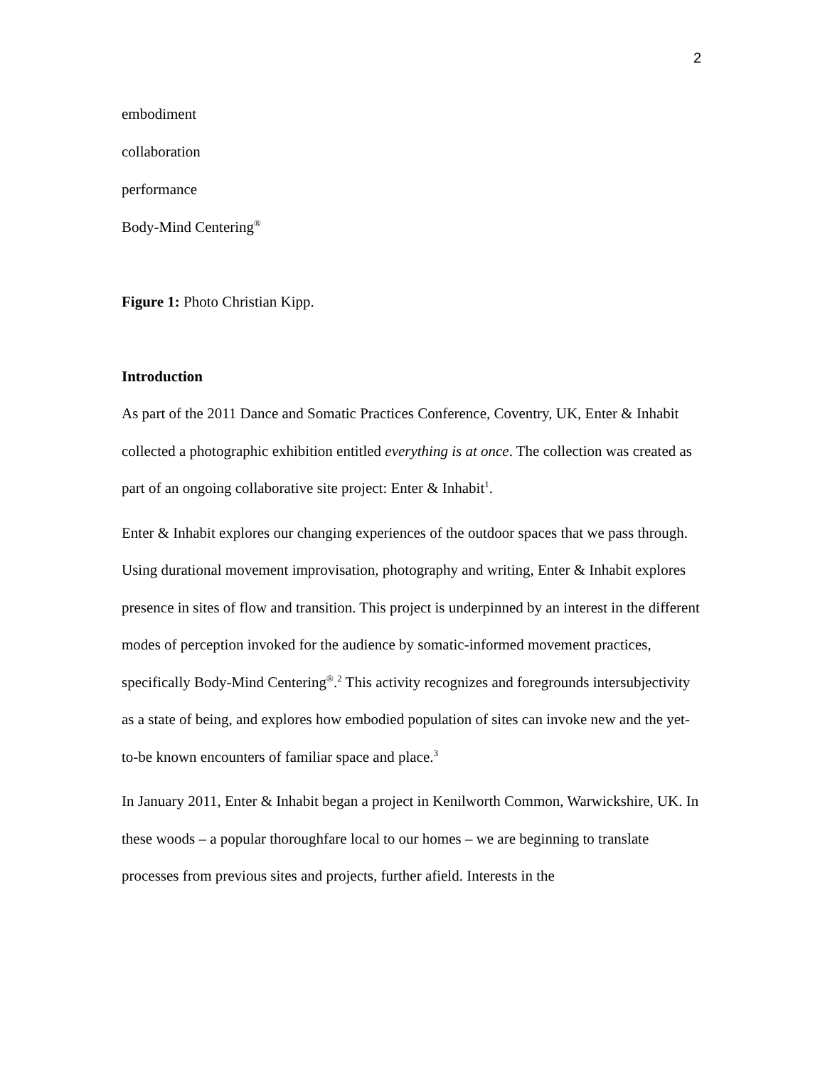2
embodiment
collaboration
performance
Body-Mind Centering<sup>®</sup>
Figure 1: Photo Christian Kipp.
Introduction
As part of the 2011 Dance and Somatic Practices Conference, Coventry, UK, Enter & Inhabit collected a photographic exhibition entitled everything is at once. The collection was created as part of an ongoing collaborative site project: Enter & Inhabit<sup>1</sup>.
Enter & Inhabit explores our changing experiences of the outdoor spaces that we pass through. Using durational movement improvisation, photography and writing, Enter & Inhabit explores presence in sites of flow and transition. This project is underpinned by an interest in the different modes of perception invoked for the audience by somatic-informed movement practices, specifically Body-Mind Centering<sup>®</sup>.<sup>2</sup> This activity recognizes and foregrounds intersubjectivity as a state of being, and explores how embodied population of sites can invoke new and the yet-to-be known encounters of familiar space and place.<sup>3</sup>
In January 2011, Enter & Inhabit began a project in Kenilworth Common, Warwickshire, UK. In these woods – a popular thoroughfare local to our homes – we are beginning to translate processes from previous sites and projects, further afield. Interests in the